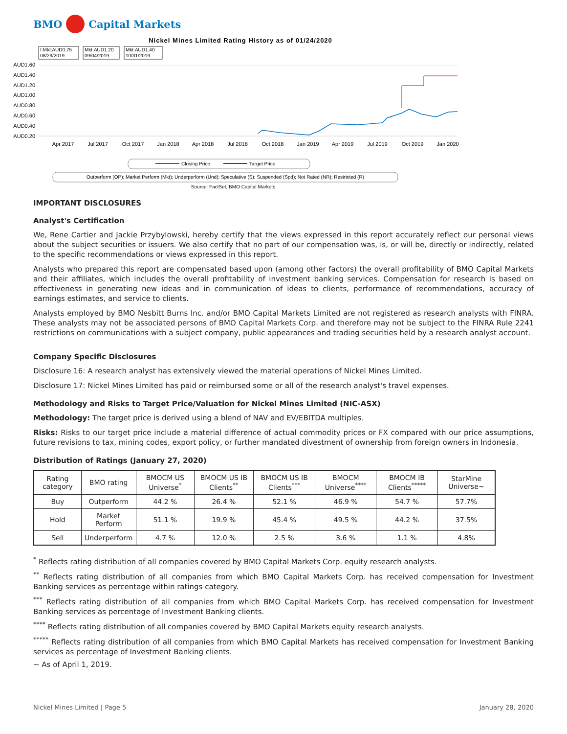BMO Capital Markets
Nickel Mines Limited Rating History as of 01/24/2020
I:Mkt:AUD0.75
08/29/2019
Mkt:AUD1.20
09/04/2019
Mkt:AUD1.40
10/31/2019
AUD1.60
AUD1.40
AUD1.20
AUD1.00
AUD0.80
AUD0.60
AUD0.40
AUD0.20
Apr 2017
Jul 2017
Oct 2017
Jan 2018
Apr 2018
Jul 2018
Oct 2018
Jan 2019
Apr 2019
Jul 2019
Oct 2019
Jan 2020
Closing Price
Target Price
Outperform (OP); Market Perform (Mkt); Underperform (Und); Speculative (S); Suspended (Spd); Not Rated (NR); Restricted (R)
Source: FactSet, BMO Capital Markets
IMPORTANT DISCLOSURES
Analyst's Certification
We, Rene Cartier and Jackie Przybylowski, hereby certify that the views expressed in this report accurately reflect our personal views about the subject securities or issuers. We also certify that no part of our compensation was, is, or will be, directly or indirectly, related to the specific recommendations or views expressed in this report.
Analysts who prepared this report are compensated based upon (among other factors) the overall profitability of BMO Capital Markets and their affiliates, which includes the overall profitability of investment banking services. Compensation for research is based on effectiveness in generating new ideas and in communication of ideas to clients, performance of recommendations, accuracy of earnings estimates, and service to clients.
Analysts employed by BMO Nesbitt Burns Inc. and/or BMO Capital Markets Limited are not registered as research analysts with FINRA. These analysts may not be associated persons of BMO Capital Markets Corp. and therefore may not be subject to the FINRA Rule 2241 restrictions on communications with a subject company, public appearances and trading securities held by a research analyst account.
Company Specific Disclosures
Disclosure 16: A research analyst has extensively viewed the material operations of Nickel Mines Limited.
Disclosure 17: Nickel Mines Limited has paid or reimbursed some or all of the research analyst's travel expenses.
Methodology and Risks to Target Price/Valuation for Nickel Mines Limited (NIC-ASX)
Methodology: The target price is derived using a blend of NAV and EV/EBITDA multiples.
Risks: Risks to our target price include a material difference of actual commodity prices or FX compared with our price assumptions, future revisions to tax, mining codes, export policy, or further mandated divestment of ownership from foreign owners in Indonesia.
Distribution of Ratings (January 27, 2020)
| Rating category | BMO rating | BMOCM US Universe<sup>*</sup> | BMOCM US IB Clients<sup>**</sup> | BMOCM US IB Clients<sup>***</sup> | BMOCM Universe<sup>****</sup> | BMOCM IB Clients<sup>*****</sup> | StarMine Universe~ |
| --- | --- | --- | --- | --- | --- | --- | --- |
| Buy | Outperform | 44.2 % | 26.4 % | 52.1 % | 46.9 % | 54.7 % | 57.7% |
| Hold | Market Perform | 51.1 % | 19.9 % | 45.4 % | 49.5 % | 44.2 % | 37.5% |
| Sell | Underperform | 4.7 % | 12.0 % | 2.5 % | 3.6 % | 1.1 % | 4.8% |
<sup>*</sup> Reflects rating distribution of all companies covered by BMO Capital Markets Corp. equity research analysts.
<sup>**</sup> Reflects rating distribution of all companies from which BMO Capital Markets Corp. has received compensation for Investment Banking services as percentage within ratings category.
<sup>***</sup> Reflects rating distribution of all companies from which BMO Capital Markets Corp. has received compensation for Investment Banking services as percentage of Investment Banking clients.
<sup>****</sup> Reflects rating distribution of all companies covered by BMO Capital Markets equity research analysts.
<sup>*****</sup> Reflects rating distribution of all companies from which BMO Capital Markets has received compensation for Investment Banking services as percentage of Investment Banking clients.
~ As of April 1, 2019.
Nickel Mines Limited | Page 5 January 28, 2020